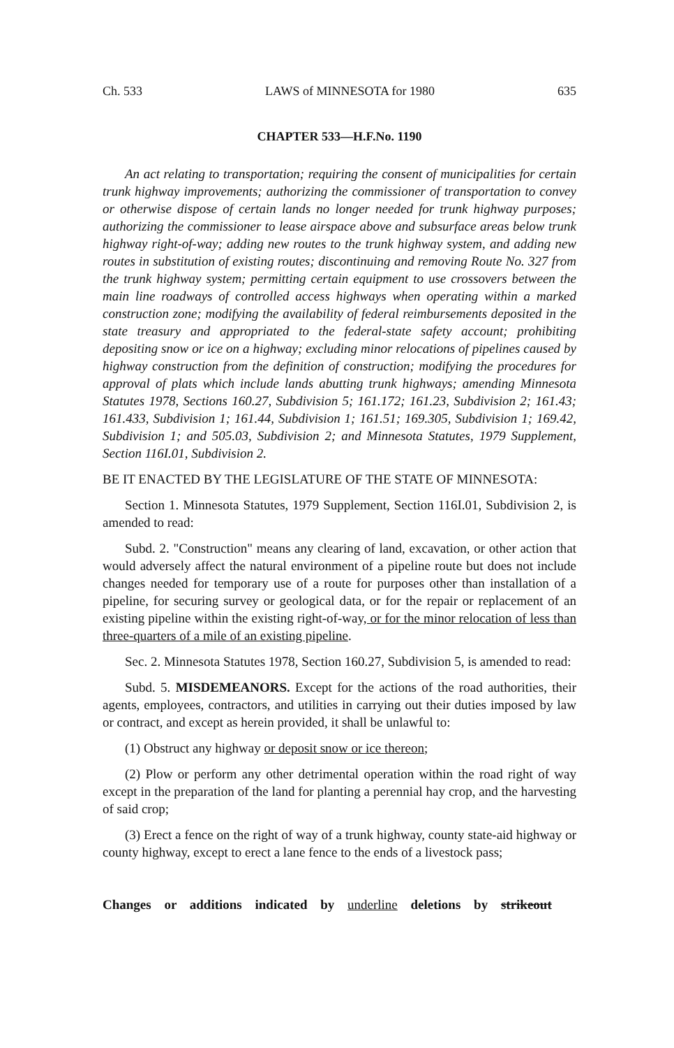Ch. 533 LAWS of MINNESOTA for 1980 635
CHAPTER 533—H.F.No. 1190
An act relating to transportation; requiring the consent of municipalities for certain trunk highway improvements; authorizing the commissioner of transportation to convey or otherwise dispose of certain lands no longer needed for trunk highway purposes; authorizing the commissioner to lease airspace above and subsurface areas below trunk highway right-of-way; adding new routes to the trunk highway system, and adding new routes in substitution of existing routes; discontinuing and removing Route No. 327 from the trunk highway system; permitting certain equipment to use crossovers between the main line roadways of controlled access highways when operating within a marked construction zone; modifying the availability of federal reimbursements deposited in the state treasury and appropriated to the federal-state safety account; prohibiting depositing snow or ice on a highway; excluding minor relocations of pipelines caused by highway construction from the definition of construction; modifying the procedures for approval of plats which include lands abutting trunk highways; amending Minnesota Statutes 1978, Sections 160.27, Subdivision 5; 161.172; 161.23, Subdivision 2; 161.43; 161.433, Subdivision 1; 161.44, Subdivision 1; 161.51; 169.305, Subdivision 1; 169.42, Subdivision 1; and 505.03, Subdivision 2; and Minnesota Statutes, 1979 Supplement, Section 116I.01, Subdivision 2.
BE IT ENACTED BY THE LEGISLATURE OF THE STATE OF MINNESOTA:
Section 1. Minnesota Statutes, 1979 Supplement, Section 116I.01, Subdivision 2, is amended to read:
Subd. 2. "Construction" means any clearing of land, excavation, or other action that would adversely affect the natural environment of a pipeline route but does not include changes needed for temporary use of a route for purposes other than installation of a pipeline, for securing survey or geological data, or for the repair or replacement of an existing pipeline within the existing right-of-way, or for the minor relocation of less than three-quarters of a mile of an existing pipeline.
Sec. 2. Minnesota Statutes 1978, Section 160.27, Subdivision 5, is amended to read:
Subd. 5. MISDEMEANORS. Except for the actions of the road authorities, their agents, employees, contractors, and utilities in carrying out their duties imposed by law or contract, and except as herein provided, it shall be unlawful to:
(1) Obstruct any highway or deposit snow or ice thereon;
(2) Plow or perform any other detrimental operation within the road right of way except in the preparation of the land for planting a perennial hay crop, and the harvesting of said crop;
(3) Erect a fence on the right of way of a trunk highway, county state-aid highway or county highway, except to erect a lane fence to the ends of a livestock pass;
Changes or additions indicated by underline deletions by strikeout